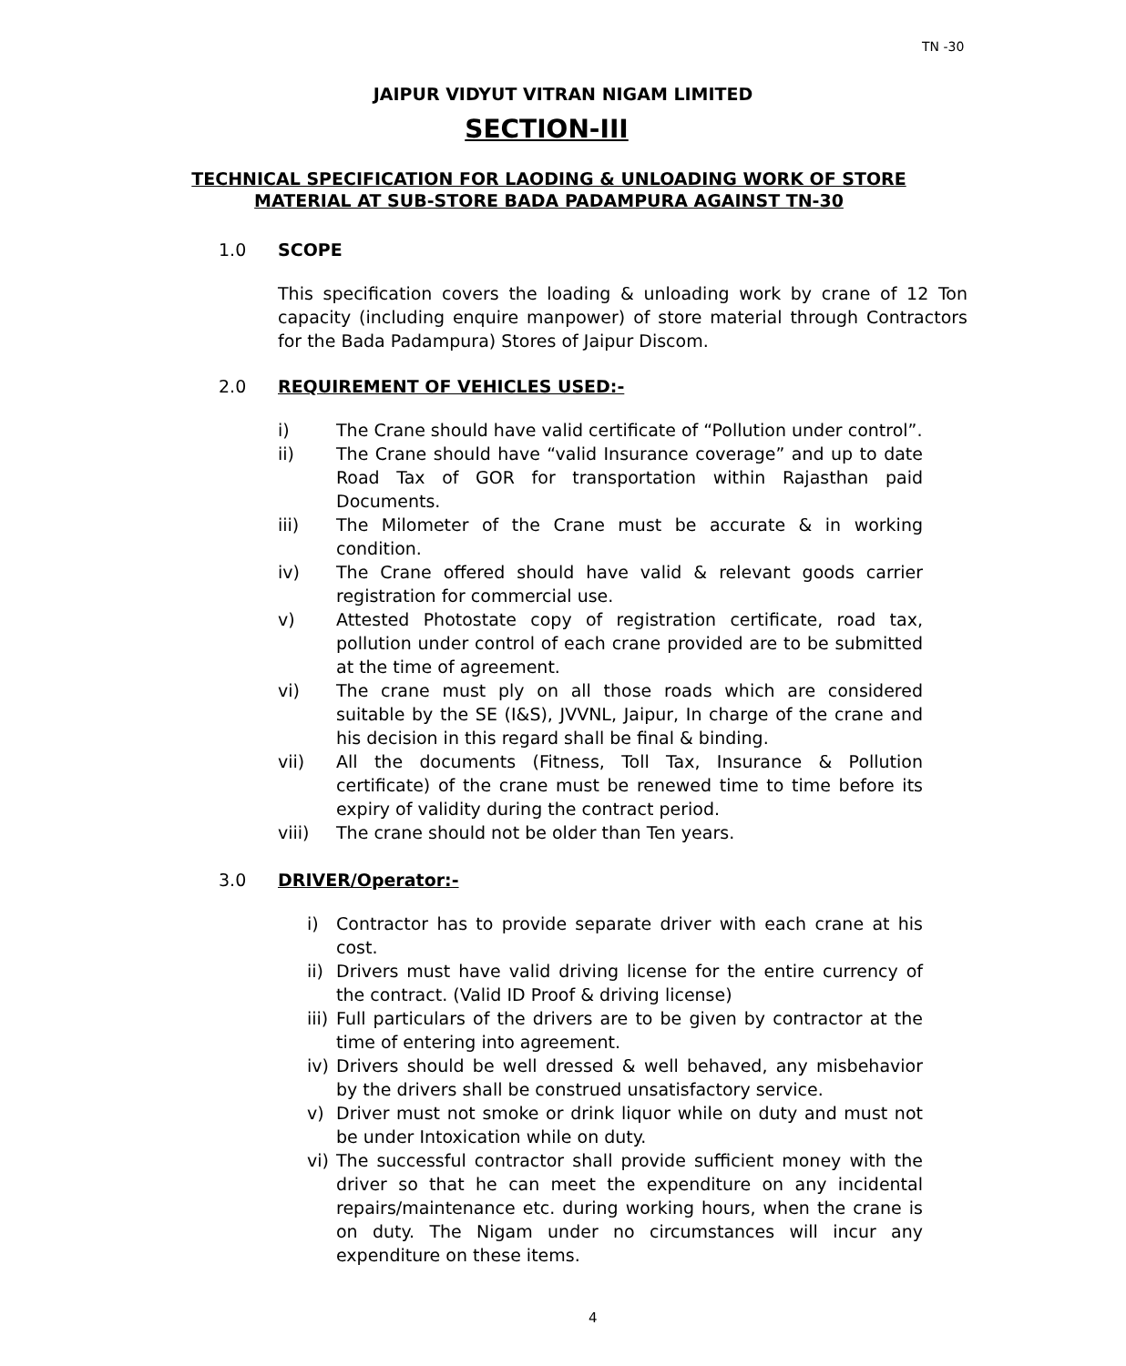TN -30
JAIPUR VIDYUT VITRAN NIGAM LIMITED
SECTION-III
TECHNICAL SPECIFICATION FOR LAODING & UNLOADING WORK OF STORE MATERIAL AT SUB-STORE BADA PADAMPURA AGAINST TN-30
1.0 SCOPE
This specification covers the loading & unloading work by crane of 12 Ton capacity (including enquire manpower) of store material through Contractors for the Bada Padampura) Stores of Jaipur Discom.
2.0 REQUIREMENT OF VEHICLES USED:-
i) The Crane should have valid certificate of “Pollution under control”.
ii) The Crane should have “valid Insurance coverage” and up to date Road Tax of GOR for transportation within Rajasthan paid Documents.
iii) The Milometer of the Crane must be accurate & in working condition.
iv) The Crane offered should have valid & relevant goods carrier registration for commercial use.
v) Attested Photostate copy of registration certificate, road tax, pollution under control of each crane provided are to be submitted at the time of agreement.
vi) The crane must ply on all those roads which are considered suitable by the SE (I&S), JVVNL, Jaipur, In charge of the crane and his decision in this regard shall be final & binding.
vii) All the documents (Fitness, Toll Tax, Insurance & Pollution certificate) of the crane must be renewed time to time before its expiry of validity during the contract period.
viii) The crane should not be older than Ten years.
3.0 DRIVER/Operator:-
i) Contractor has to provide separate driver with each crane at his cost.
ii) Drivers must have valid driving license for the entire currency of the contract. (Valid ID Proof & driving license)
iii) Full particulars of the drivers are to be given by contractor at the time of entering into agreement.
iv) Drivers should be well dressed & well behaved, any misbehavior by the drivers shall be construed unsatisfactory service.
v) Driver must not smoke or drink liquor while on duty and must not be under Intoxication while on duty.
vi) The successful contractor shall provide sufficient money with the driver so that he can meet the expenditure on any incidental repairs/maintenance etc. during working hours, when the crane is on duty. The Nigam under no circumstances will incur any expenditure on these items.
4